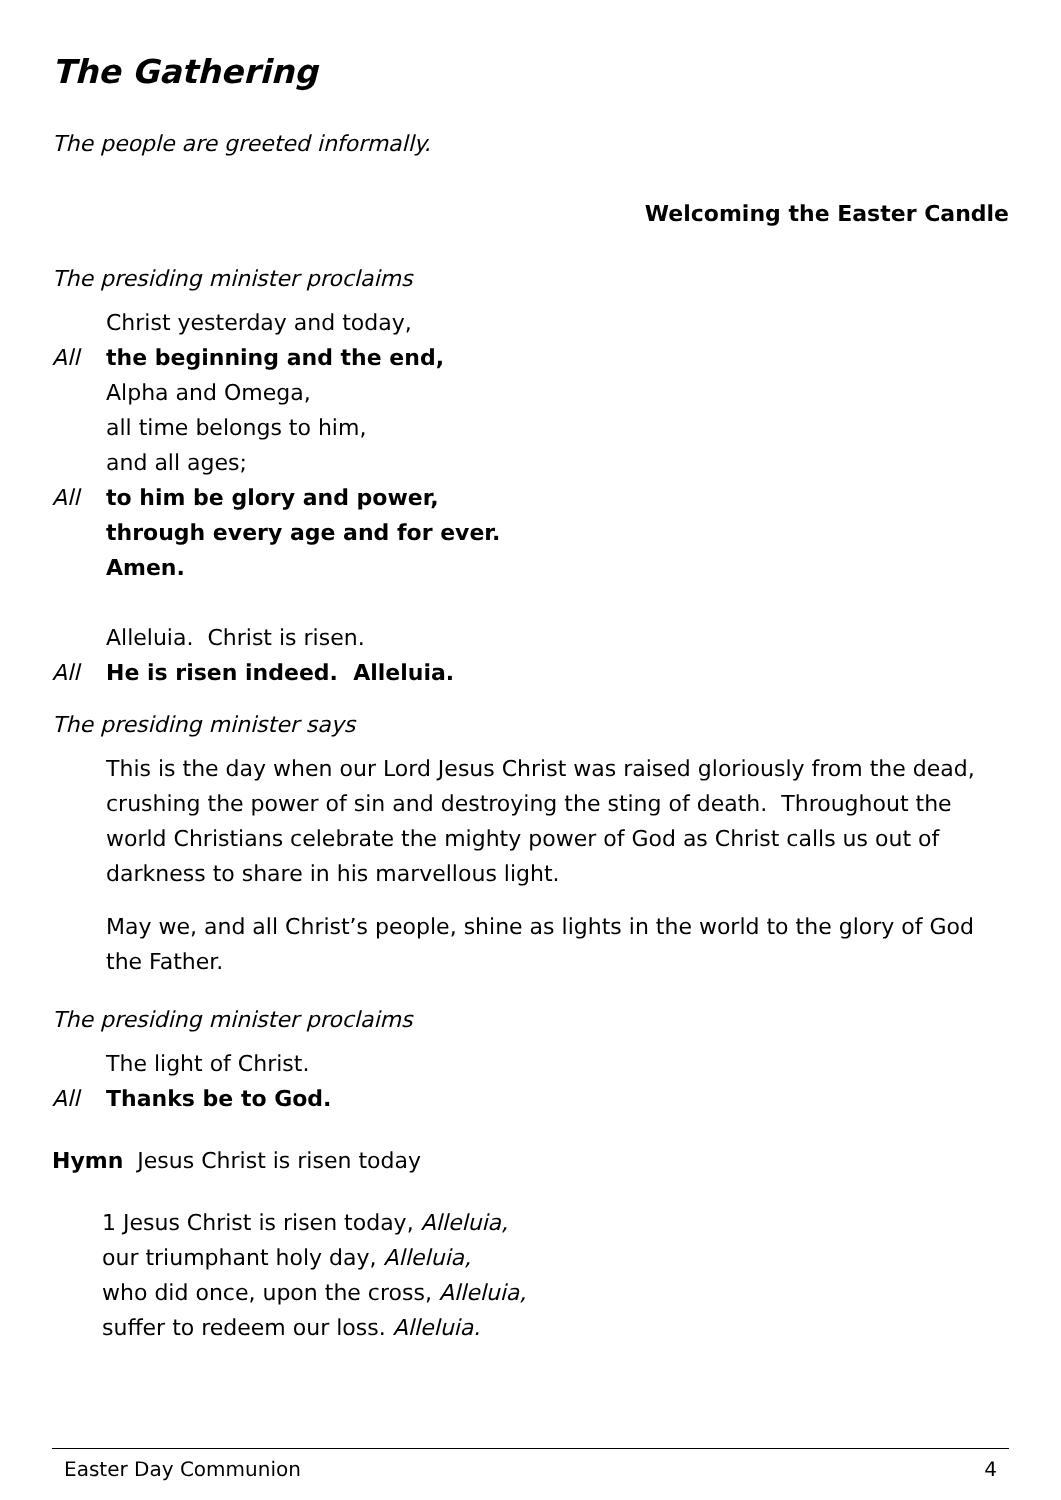The Gathering
The people are greeted informally.
Welcoming the Easter Candle
The presiding minister proclaims
Christ yesterday and today,
All the beginning and the end,
Alpha and Omega,
all time belongs to him,
and all ages;
All to him be glory and power,
through every age and for ever.
Amen.
Alleluia. Christ is risen.
All He is risen indeed. Alleluia.
The presiding minister says
This is the day when our Lord Jesus Christ was raised gloriously from the dead, crushing the power of sin and destroying the sting of death. Throughout the world Christians celebrate the mighty power of God as Christ calls us out of darkness to share in his marvellous light.
May we, and all Christ’s people, shine as lights in the world to the glory of God the Father.
The presiding minister proclaims
The light of Christ.
All Thanks be to God.
Hymn Jesus Christ is risen today
1 Jesus Christ is risen today, Alleluia,
our triumphant holy day, Alleluia,
who did once, upon the cross, Alleluia,
suffer to redeem our loss. Alleluia.
Easter Day Communion 4